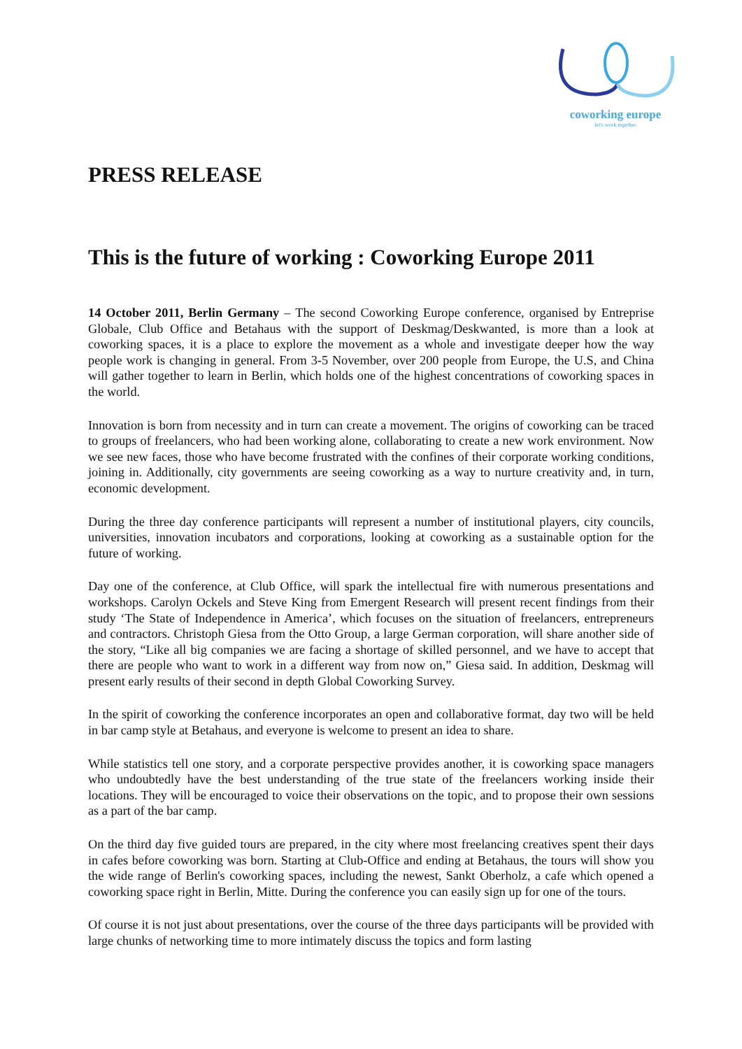coworking europe
let's work together
PRESS RELEASE
This is the future of working : Coworking Europe 2011
14 October 2011, Berlin Germany – The second Coworking Europe conference, organised by Entreprise Globale, Club Office and Betahaus with the support of Deskmag/Deskwanted, is more than a look at coworking spaces, it is a place to explore the movement as a whole and investigate deeper how the way people work is changing in general. From 3-5 November, over 200 people from Europe, the U.S, and China will gather together to learn in Berlin, which holds one of the highest concentrations of coworking spaces in the world.
Innovation is born from necessity and in turn can create a movement. The origins of coworking can be traced to groups of freelancers, who had been working alone, collaborating to create a new work environment. Now we see new faces, those who have become frustrated with the confines of their corporate working conditions, joining in. Additionally, city governments are seeing coworking as a way to nurture creativity and, in turn, economic development.
During the three day conference participants will represent a number of institutional players, city councils, universities, innovation incubators and corporations, looking at coworking as a sustainable option for the future of working.
Day one of the conference, at Club Office, will spark the intellectual fire with numerous presentations and workshops. Carolyn Ockels and Steve King from Emergent Research will present recent findings from their study ‘The State of Independence in America’, which focuses on the situation of freelancers, entrepreneurs and contractors. Christoph Giesa from the Otto Group, a large German corporation, will share another side of the story, “Like all big companies we are facing a shortage of skilled personnel, and we have to accept that there are people who want to work in a different way from now on,” Giesa said. In addition, Deskmag will present early results of their second in depth Global Coworking Survey.
In the spirit of coworking the conference incorporates an open and collaborative format, day two will be held in bar camp style at Betahaus, and everyone is welcome to present an idea to share.
While statistics tell one story, and a corporate perspective provides another, it is coworking space managers who undoubtedly have the best understanding of the true state of the freelancers working inside their locations. They will be encouraged to voice their observations on the topic, and to propose their own sessions as a part of the bar camp.
On the third day five guided tours are prepared, in the city where most freelancing creatives spent their days in cafes before coworking was born. Starting at Club-Office and ending at Betahaus, the tours will show you the wide range of Berlin's coworking spaces, including the newest, Sankt Oberholz, a cafe which opened a coworking space right in Berlin, Mitte. During the conference you can easily sign up for one of the tours.
Of course it is not just about presentations, over the course of the three days participants will be provided with large chunks of networking time to more intimately discuss the topics and form lasting